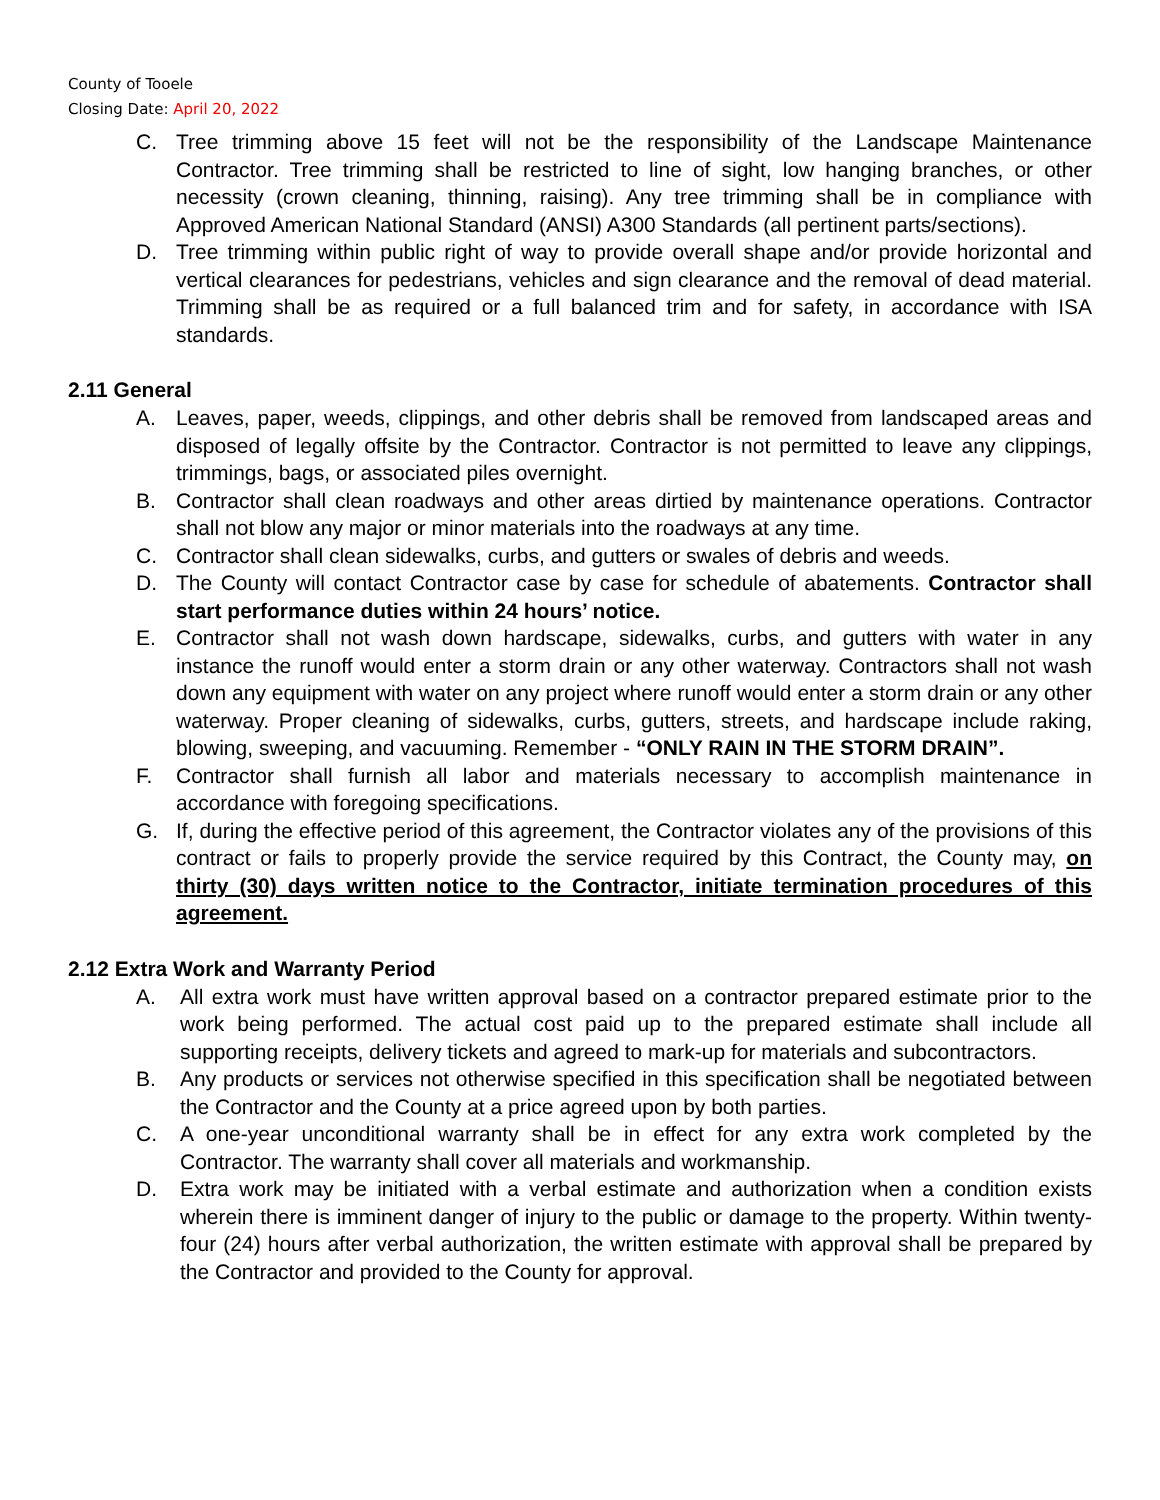County of Tooele
Closing Date: April 20, 2022
C. Tree trimming above 15 feet will not be the responsibility of the Landscape Maintenance Contractor. Tree trimming shall be restricted to line of sight, low hanging branches, or other necessity (crown cleaning, thinning, raising). Any tree trimming shall be in compliance with Approved American National Standard (ANSI) A300 Standards (all pertinent parts/sections).
D. Tree trimming within public right of way to provide overall shape and/or provide horizontal and vertical clearances for pedestrians, vehicles and sign clearance and the removal of dead material. Trimming shall be as required or a full balanced trim and for safety, in accordance with ISA standards.
2.11 General
A. Leaves, paper, weeds, clippings, and other debris shall be removed from landscaped areas and disposed of legally offsite by the Contractor. Contractor is not permitted to leave any clippings, trimmings, bags, or associated piles overnight.
B. Contractor shall clean roadways and other areas dirtied by maintenance operations. Contractor shall not blow any major or minor materials into the roadways at any time.
C. Contractor shall clean sidewalks, curbs, and gutters or swales of debris and weeds.
D. The County will contact Contractor case by case for schedule of abatements. Contractor shall start performance duties within 24 hours’ notice.
E. Contractor shall not wash down hardscape, sidewalks, curbs, and gutters with water in any instance the runoff would enter a storm drain or any other waterway. Contractors shall not wash down any equipment with water on any project where runoff would enter a storm drain or any other waterway. Proper cleaning of sidewalks, curbs, gutters, streets, and hardscape include raking, blowing, sweeping, and vacuuming. Remember - “ONLY RAIN IN THE STORM DRAIN”.
F. Contractor shall furnish all labor and materials necessary to accomplish maintenance in accordance with foregoing specifications.
G. If, during the effective period of this agreement, the Contractor violates any of the provisions of this contract or fails to properly provide the service required by this Contract, the County may, on thirty (30) days written notice to the Contractor, initiate termination procedures of this agreement.
2.12 Extra Work and Warranty Period
A. All extra work must have written approval based on a contractor prepared estimate prior to the work being performed. The actual cost paid up to the prepared estimate shall include all supporting receipts, delivery tickets and agreed to mark-up for materials and subcontractors.
B. Any products or services not otherwise specified in this specification shall be negotiated between the Contractor and the County at a price agreed upon by both parties.
C. A one-year unconditional warranty shall be in effect for any extra work completed by the Contractor. The warranty shall cover all materials and workmanship.
D. Extra work may be initiated with a verbal estimate and authorization when a condition exists wherein there is imminent danger of injury to the public or damage to the property. Within twenty-four (24) hours after verbal authorization, the written estimate with approval shall be prepared by the Contractor and provided to the County for approval.